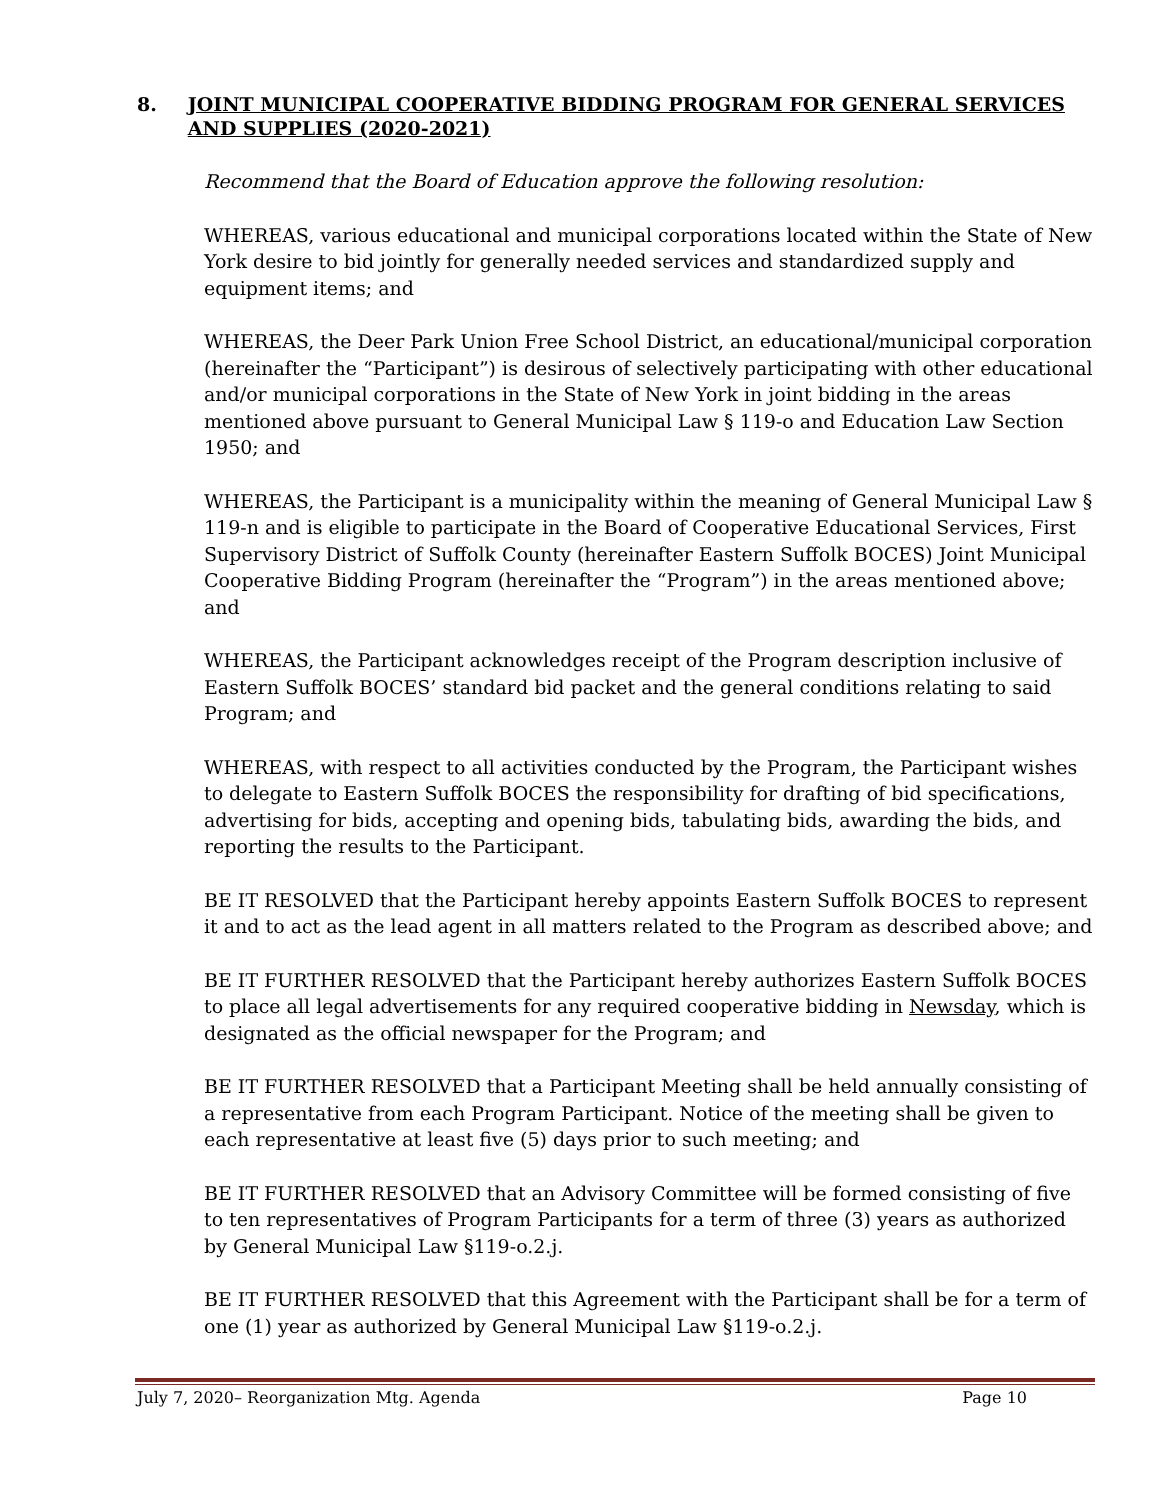8. JOINT MUNICIPAL COOPERATIVE BIDDING PROGRAM FOR GENERAL SERVICES AND SUPPLIES (2020-2021)
Recommend that the Board of Education approve the following resolution:
WHEREAS, various educational and municipal corporations located within the State of New York desire to bid jointly for generally needed services and standardized supply and equipment items; and
WHEREAS, the Deer Park Union Free School District, an educational/municipal corporation (hereinafter the “Participant”) is desirous of selectively participating with other educational and/or municipal corporations in the State of New York in joint bidding in the areas mentioned above pursuant to General Municipal Law § 119-o and Education Law Section 1950; and
WHEREAS, the Participant is a municipality within the meaning of General Municipal Law § 119-n and is eligible to participate in the Board of Cooperative Educational Services, First Supervisory District of Suffolk County (hereinafter Eastern Suffolk BOCES) Joint Municipal Cooperative Bidding Program (hereinafter the “Program”) in the areas mentioned above; and
WHEREAS, the Participant acknowledges receipt of the Program description inclusive of Eastern Suffolk BOCES’ standard bid packet and the general conditions relating to said Program; and
WHEREAS, with respect to all activities conducted by the Program, the Participant wishes to delegate to Eastern Suffolk BOCES the responsibility for drafting of bid specifications, advertising for bids, accepting and opening bids, tabulating bids, awarding the bids, and reporting the results to the Participant.
BE IT RESOLVED that the Participant hereby appoints Eastern Suffolk BOCES to represent it and to act as the lead agent in all matters related to the Program as described above; and
BE IT FURTHER RESOLVED that the Participant hereby authorizes Eastern Suffolk BOCES to place all legal advertisements for any required cooperative bidding in Newsday, which is designated as the official newspaper for the Program; and
BE IT FURTHER RESOLVED that a Participant Meeting shall be held annually consisting of a representative from each Program Participant. Notice of the meeting shall be given to each representative at least five (5) days prior to such meeting; and
BE IT FURTHER RESOLVED that an Advisory Committee will be formed consisting of five to ten representatives of Program Participants for a term of three (3) years as authorized by General Municipal Law §119-o.2.j.
BE IT FURTHER RESOLVED that this Agreement with the Participant shall be for a term of one (1) year as authorized by General Municipal Law §119-o.2.j.
July 7, 2020– Reorganization Mtg. Agenda Page 10